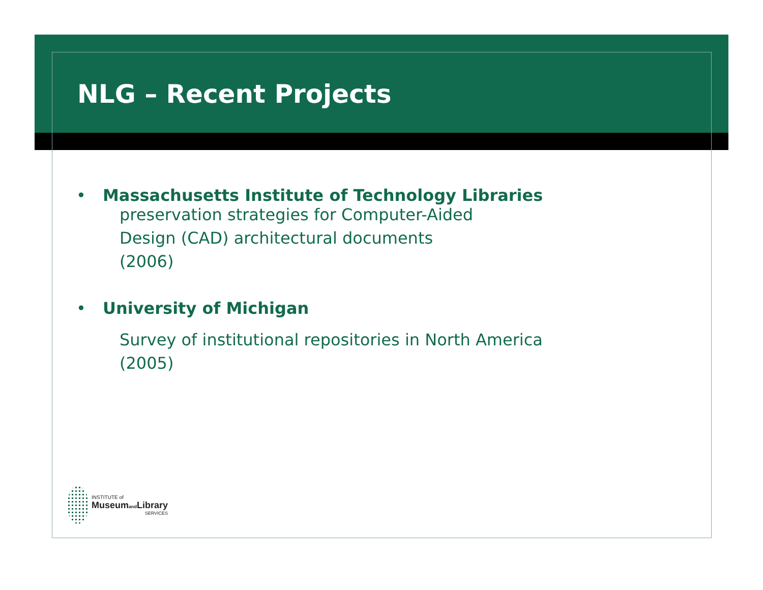NLG – Recent Projects
• Massachusetts Institute of Technology Libraries
preservation strategies for Computer-Aided
Design (CAD) architectural documents
(2006)
• University of Michigan
Survey of institutional repositories in North America
(2005)
INSTITUTE of
Museumand Library
SERVICES